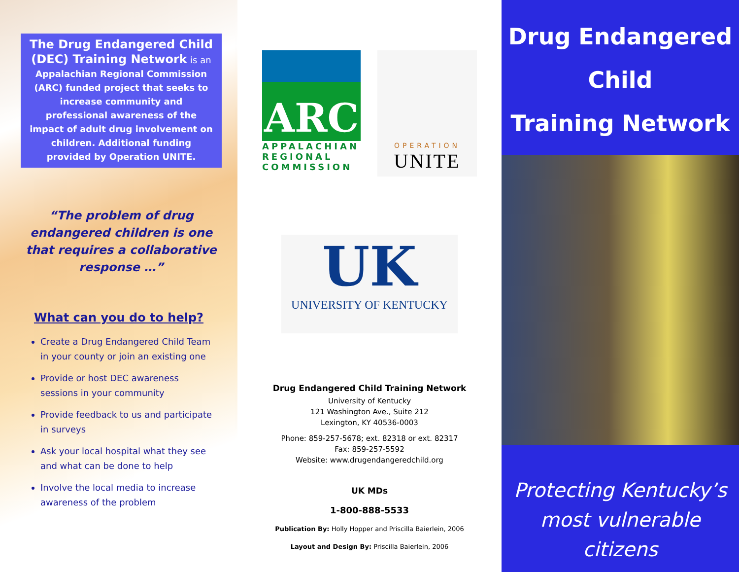The Drug Endangered Child (DEC) Training Network is an Appalachian Regional Commission (ARC) funded project that seeks to increase community and professional awareness of the impact of adult drug involvement on children. Additional funding provided by Operation UNITE.
“The problem of drug endangered children is one that requires a collaborative response …”
What can you do to help?
Create a Drug Endangered Child Team in your county or join an existing one
Provide or host DEC awareness sessions in your community
Provide feedback to us and participate in surveys
Ask your local hospital what they see and what can be done to help
Involve the local media to increase awareness of the problem
ARC
APPALACHIAN REGIONAL COMMISSION
OPERATION
UNITE
UK
UNIVERSITY OF KENTUCKY
Drug Endangered Child Training Network
University of Kentucky
121 Washington Ave., Suite 212
Lexington, KY 40536-0003
Phone: 859-257-5678; ext. 82318 or ext. 82317
Fax: 859-257-5592
Website: www.drugendangeredchild.org
UK MDs
1-800-888-5533
Publication By: Holly Hopper and Priscilla Baierlein, 2006
Layout and Design By: Priscilla Baierlein, 2006
Drug Endangered
Child
Training Network
Protecting Kentucky’s most vulnerable citizens